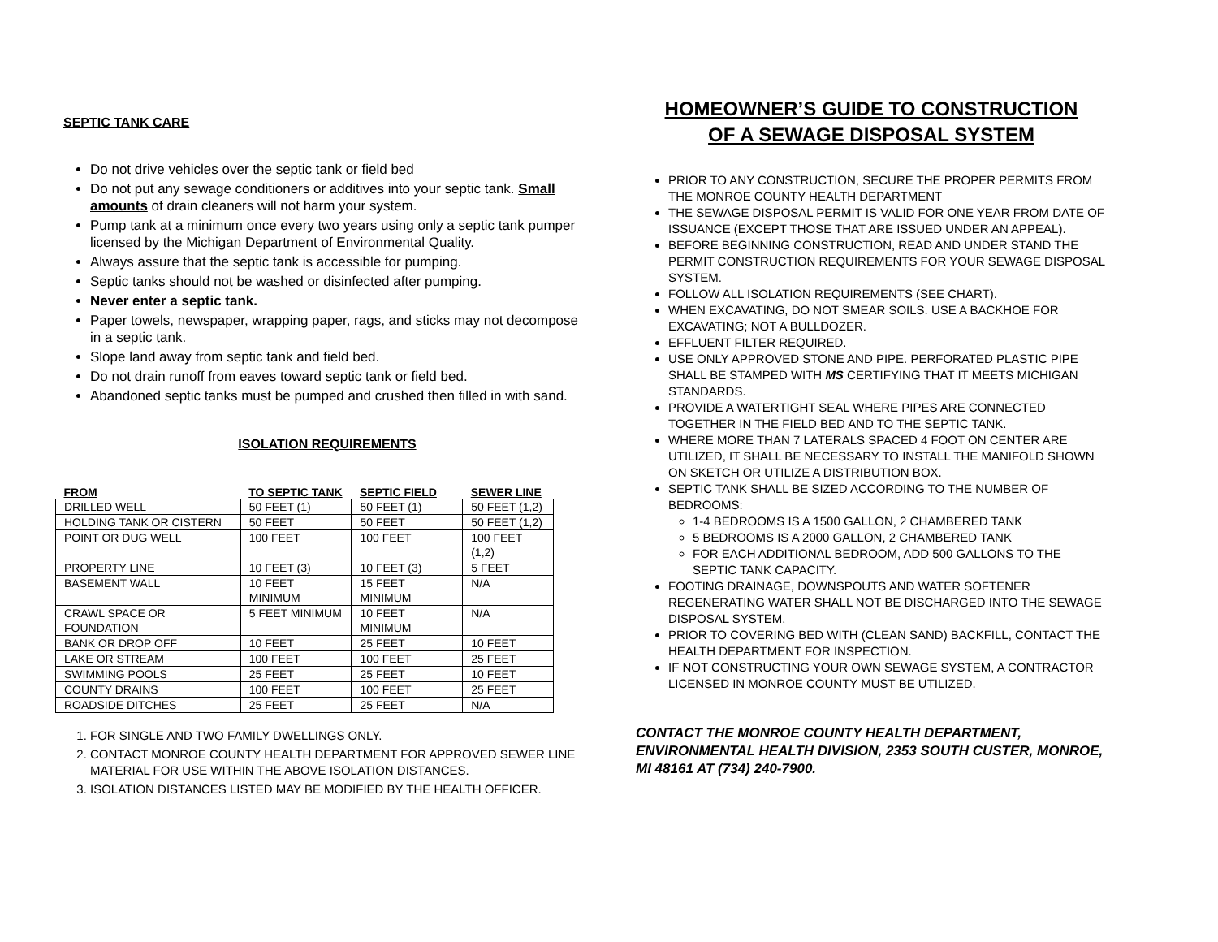SEPTIC TANK CARE
Do not drive vehicles over the septic tank or field bed
Do not put any sewage conditioners or additives into your septic tank. Small amounts of drain cleaners will not harm your system.
Pump tank at a minimum once every two years using only a septic tank pumper licensed by the Michigan Department of Environmental Quality.
Always assure that the septic tank is accessible for pumping.
Septic tanks should not be washed or disinfected after pumping.
Never enter a septic tank.
Paper towels, newspaper, wrapping paper, rags, and sticks may not decompose in a septic tank.
Slope land away from septic tank and field bed.
Do not drain runoff from eaves toward septic tank or field bed.
Abandoned septic tanks must be pumped and crushed then filled in with sand.
ISOLATION REQUIREMENTS
| FROM | TO SEPTIC TANK | SEPTIC FIELD | SEWER LINE |
| --- | --- | --- | --- |
| DRILLED WELL | 50 FEET (1) | 50 FEET (1) | 50 FEET (1,2) |
| HOLDING TANK OR CISTERN | 50 FEET | 50 FEET | 50 FEET (1,2) |
| POINT OR DUG WELL | 100 FEET | 100 FEET | 100 FEET (1,2) |
| PROPERTY LINE | 10 FEET (3) | 10 FEET (3) | 5 FEET |
| BASEMENT WALL | 10 FEET MINIMUM | 15 FEET MINIMUM | N/A |
| CRAWL SPACE OR FOUNDATION | 5 FEET MINIMUM | 10 FEET MINIMUM | N/A |
| BANK OR DROP OFF | 10 FEET | 25 FEET | 10 FEET |
| LAKE OR STREAM | 100 FEET | 100 FEET | 25 FEET |
| SWIMMING POOLS | 25 FEET | 25 FEET | 10 FEET |
| COUNTY DRAINS | 100 FEET | 100 FEET | 25 FEET |
| ROADSIDE DITCHES | 25 FEET | 25 FEET | N/A |
1. FOR SINGLE AND TWO FAMILY DWELLINGS ONLY.
2. CONTACT MONROE COUNTY HEALTH DEPARTMENT FOR APPROVED SEWER LINE MATERIAL FOR USE WITHIN THE ABOVE ISOLATION DISTANCES.
3. ISOLATION DISTANCES LISTED MAY BE MODIFIED BY THE HEALTH OFFICER.
HOMEOWNER’S GUIDE TO CONSTRUCTION
OF A SEWAGE DISPOSAL SYSTEM
PRIOR TO ANY CONSTRUCTION, SECURE THE PROPER PERMITS FROM THE MONROE COUNTY HEALTH DEPARTMENT
THE SEWAGE DISPOSAL PERMIT IS VALID FOR ONE YEAR FROM DATE OF ISSUANCE (EXCEPT THOSE THAT ARE ISSUED UNDER AN APPEAL).
BEFORE BEGINNING CONSTRUCTION, READ AND UNDER STAND THE PERMIT CONSTRUCTION REQUIREMENTS FOR YOUR SEWAGE DISPOSAL SYSTEM.
FOLLOW ALL ISOLATION REQUIREMENTS (SEE CHART).
WHEN EXCAVATING, DO NOT SMEAR SOILS. USE A BACKHOE FOR EXCAVATING; NOT A BULLDOZER.
EFFLUENT FILTER REQUIRED.
USE ONLY APPROVED STONE AND PIPE. PERFORATED PLASTIC PIPE SHALL BE STAMPED WITH MS CERTIFYING THAT IT MEETS MICHIGAN STANDARDS.
PROVIDE A WATERTIGHT SEAL WHERE PIPES ARE CONNECTED TOGETHER IN THE FIELD BED AND TO THE SEPTIC TANK.
WHERE MORE THAN 7 LATERALS SPACED 4 FOOT ON CENTER ARE UTILIZED, IT SHALL BE NECESSARY TO INSTALL THE MANIFOLD SHOWN ON SKETCH OR UTILIZE A DISTRIBUTION BOX.
SEPTIC TANK SHALL BE SIZED ACCORDING TO THE NUMBER OF BEDROOMS:
1-4 BEDROOMS IS A 1500 GALLON, 2 CHAMBERED TANK
5 BEDROOMS IS A 2000 GALLON, 2 CHAMBERED TANK
FOR EACH ADDITIONAL BEDROOM, ADD 500 GALLONS TO THE SEPTIC TANK CAPACITY.
FOOTING DRAINAGE, DOWNSPOUTS AND WATER SOFTENER REGENERATING WATER SHALL NOT BE DISCHARGED INTO THE SEWAGE DISPOSAL SYSTEM.
PRIOR TO COVERING BED WITH (CLEAN SAND) BACKFILL, CONTACT THE HEALTH DEPARTMENT FOR INSPECTION.
IF NOT CONSTRUCTING YOUR OWN SEWAGE SYSTEM, A CONTRACTOR LICENSED IN MONROE COUNTY MUST BE UTILIZED.
CONTACT THE MONROE COUNTY HEALTH DEPARTMENT, ENVIRONMENTAL HEALTH DIVISION, 2353 SOUTH CUSTER, MONROE, MI 48161 AT (734) 240-7900.